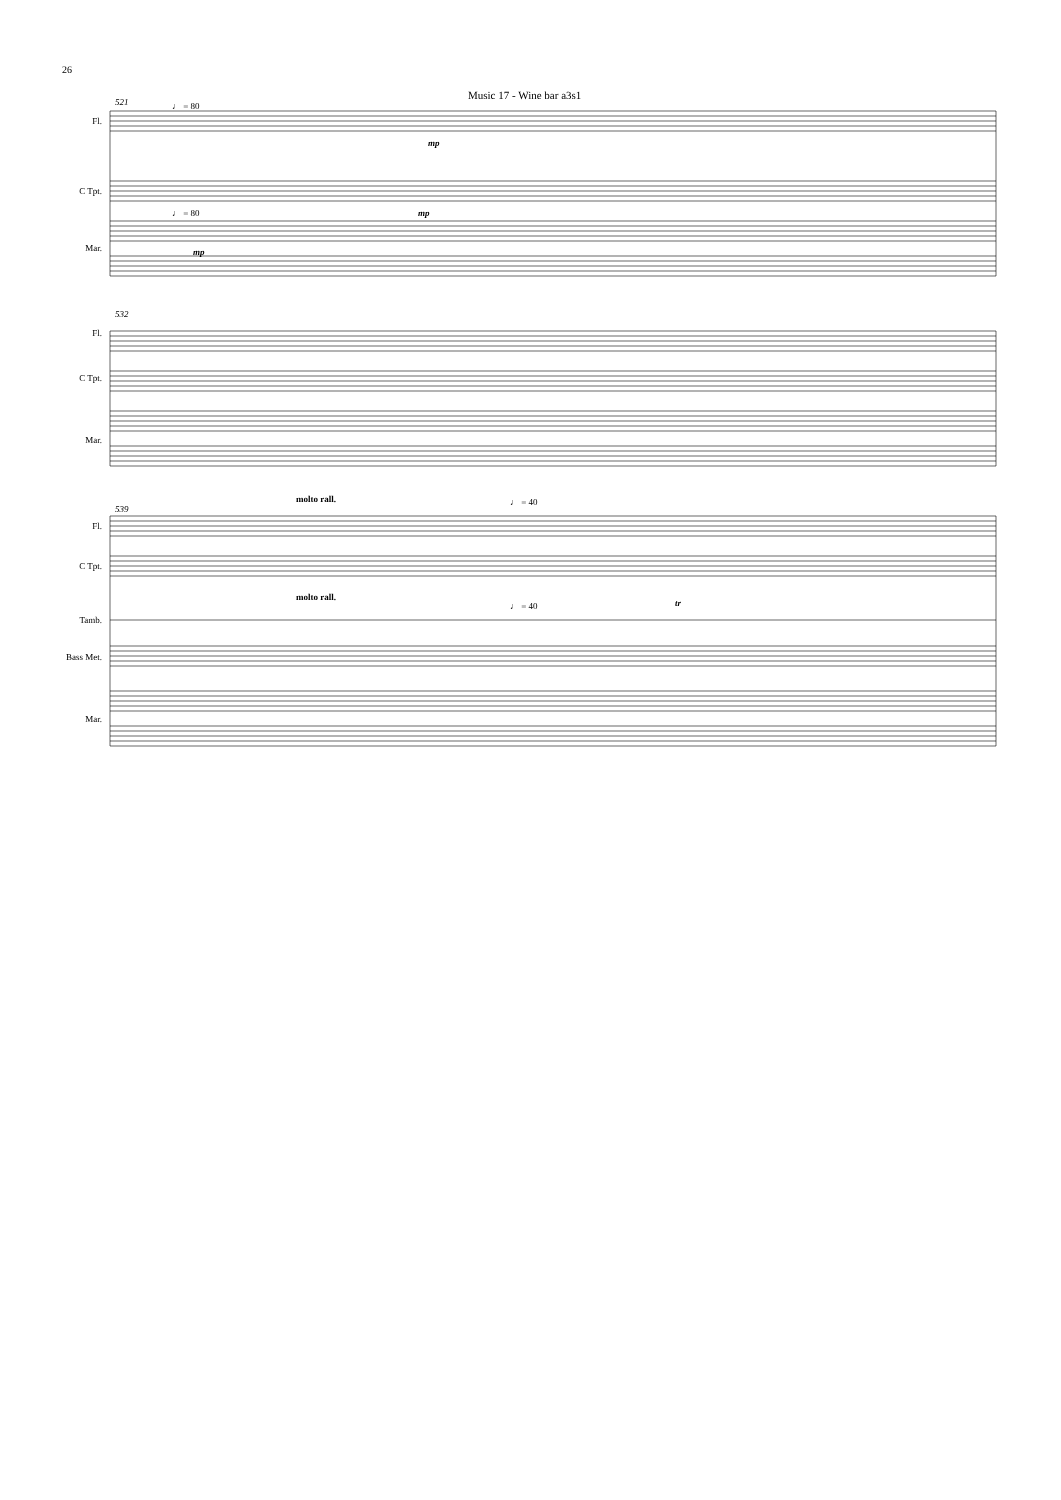26
Music 17 - Wine bar a3s1
521 ♩ = 80
Fl.
C Tpt.
♩ = 80
mp
mp
mp
Mar.
532
Fl.
C Tpt.
Mar.
539
molto rall. ♩ = 40
Fl.
C Tpt.
molto rall.
♩ = 40 tr
Tamb.
Bass Met.
Mar.